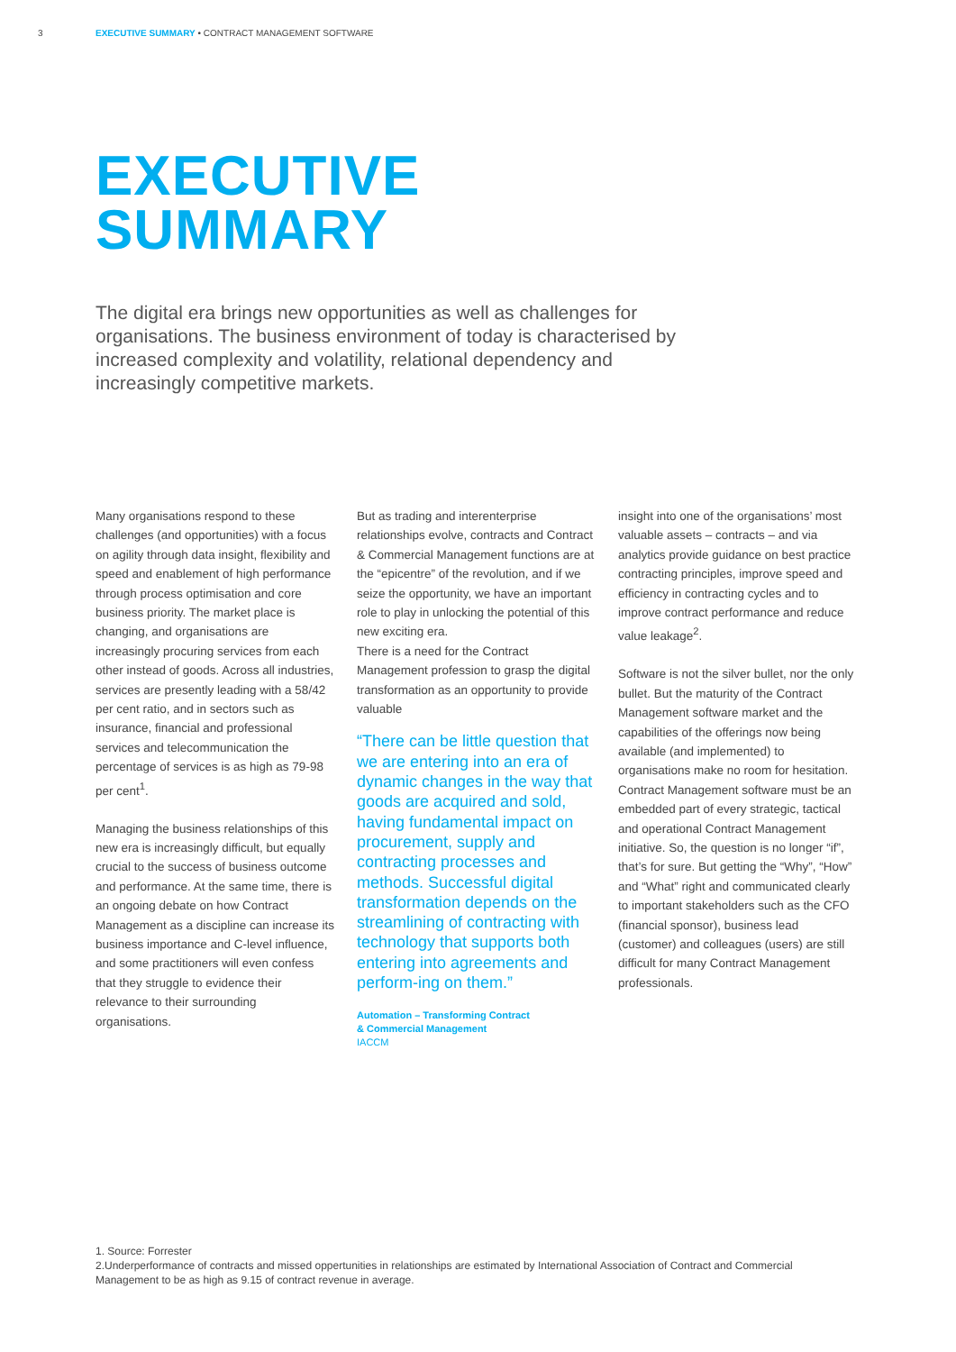3 EXECUTIVE SUMMARY • CONTRACT MANAGEMENT SOFTWARE
EXECUTIVE
SUMMARY
The digital era brings new opportunities as well as challenges for organisations. The business environment of today is characterised by increased complexity and volatility, relational dependency and increasingly competitive markets.
Many organisations respond to these challenges (and opportunities) with a focus on agility through data insight, flexibility and speed and enablement of high performance through process optimisation and core business priority. The market place is changing, and organisations are increasingly procuring services from each other instead of goods. Across all industries, services are presently leading with a 58/42 per cent ratio, and in sectors such as insurance, financial and professional services and telecommunication the percentage of services is as high as 79-98 per cent<sup>1</sup>.
Managing the business relationships of this new era is increasingly difficult, but equally crucial to the success of business outcome and performance. At the same time, there is an ongoing debate on how Contract Management as a discipline can increase its business importance and C-level influence, and some practitioners will even confess that they struggle to evidence their relevance to their surrounding organisations.
But as trading and interenterprise relationships evolve, contracts and Contract & Commercial Management functions are at the “epicentre” of the revolution, and if we seize the opportunity, we have an important role to play in unlocking the potential of this new exciting era.
There is a need for the Contract Management profession to grasp the digital transformation as an opportunity to provide valuable
“There can be little question that we are entering into an era of dynamic changes in the way that goods are acquired and sold, having fundamental impact on procurement, supply and contracting processes and methods. Successful digital transformation depends on the streamlining of contracting with technology that supports both entering into agreements and perform-ing on them.”
Automation – Transforming Contract
& Commercial Management
IACCM
insight into one of the organisations’ most valuable assets – contracts – and via analytics provide guidance on best practice contracting principles, improve speed and efficiency in contracting cycles and to improve contract performance and reduce value leakage<sup>2</sup>.
Software is not the silver bullet, nor the only bullet. But the maturity of the Contract Management software market and the capabilities of the offerings now being available (and implemented) to organisations make no room for hesitation. Contract Management software must be an embedded part of every strategic, tactical and operational Contract Management initiative. So, the question is no longer “if”, that’s for sure. But getting the “Why”, “How” and “What” right and communicated clearly to important stakeholders such as the CFO (financial sponsor), business lead (customer) and colleagues (users) are still difficult for many Contract Management professionals.
1. Source: Forrester
2.Underperformance of contracts and missed oppertunities in relationships are estimated by International Association of Contract and Commercial Management to be as high as 9.15 of contract revenue in average.